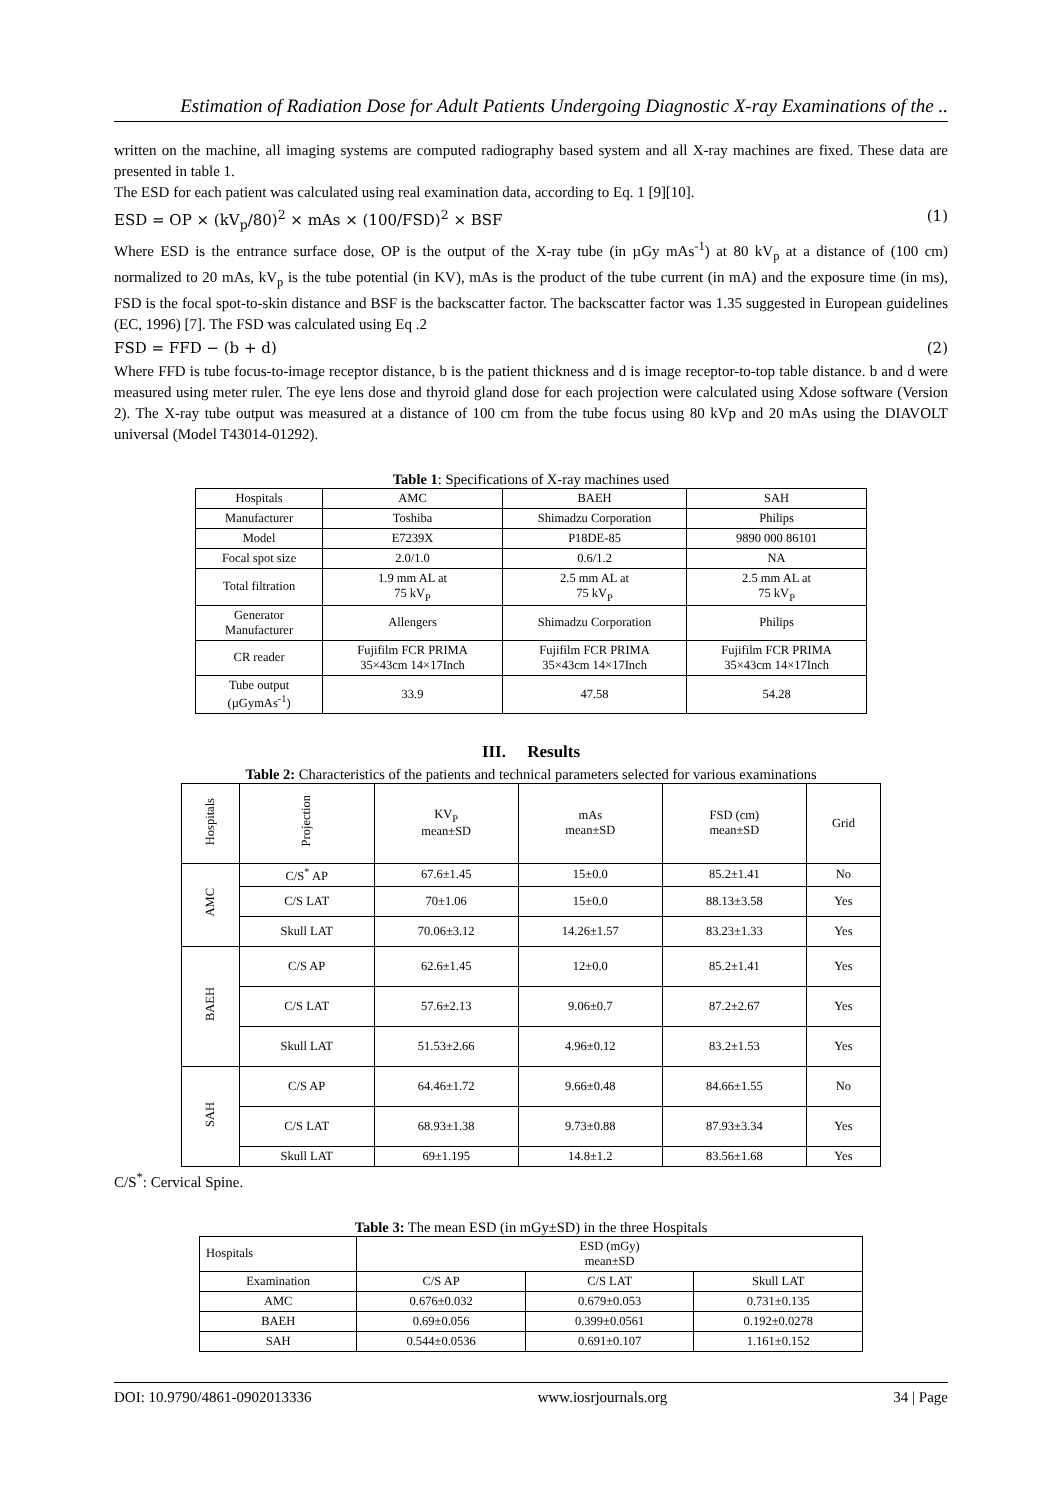Estimation of Radiation Dose for Adult Patients Undergoing Diagnostic X-ray Examinations of the ..
written on the machine, all imaging systems are computed radiography based system and all X-ray machines are fixed. These data are presented in table 1.
The ESD for each patient was calculated using real examination data, according to Eq. 1 [9][10].
ESD = OP × (kV<sub>p</sub>/80)<sup>2</sup> × mAs × (100/FSD)<sup>2</sup> × BSF (1)
Where ESD is the entrance surface dose, OP is the output of the X-ray tube (in µGy mAs<sup>-1</sup>) at 80 kV<sub>p</sub> at a distance of (100 cm) normalized to 20 mAs, kV<sub>p</sub> is the tube potential (in KV), mAs is the product of the tube current (in mA) and the exposure time (in ms), FSD is the focal spot-to-skin distance and BSF is the backscatter factor. The backscatter factor was 1.35 suggested in European guidelines (EC, 1996) [7]. The FSD was calculated using Eq .2
FSD = FFD − (b + d) (2)
Where FFD is tube focus-to-image receptor distance, b is the patient thickness and d is image receptor-to-top table distance. b and d were measured using meter ruler. The eye lens dose and thyroid gland dose for each projection were calculated using Xdose software (Version 2). The X-ray tube output was measured at a distance of 100 cm from the tube focus using 80 kVp and 20 mAs using the DIAVOLT universal (Model T43014-01292).
Table 1: Specifications of X-ray machines used
| Hospitals | AMC | BAEH | SAH |
| Manufacturer | Toshiba | Shimadzu Corporation | Philips |
| Model | E7239X | P18DE-85 | 9890 000 86101 |
| Focal spot size | 2.0/1.0 | 0.6/1.2 | NA |
| Total filtration | 1.9 mm AL at 75 kV<sub>P</sub> | 2.5 mm AL at 75 kV<sub>P</sub> | 2.5 mm AL at 75 kV<sub>P</sub> |
| Generator Manufacturer | Allengers | Shimadzu Corporation | Philips |
| CR reader | Fujifilm FCR PRIMA 35×43cm 14×17Inch | Fujifilm FCR PRIMA 35×43cm 14×17Inch | Fujifilm FCR PRIMA 35×43cm 14×17Inch |
| Tube output (µGymAs<sup>-1</sup>) | 33.9 | 47.58 | 54.28 |
III. Results
Table 2: Characteristics of the patients and technical parameters selected for various examinations
| Hospitals | Projection | KV<sub>P</sub> mean±SD | mAs mean±SD | FSD (cm) mean±SD | Grid |
| AMC | C/S<sup>*</sup> AP | 67.6±1.45 | 15±0.0 | 85.2±1.41 | No |
| | C/S LAT | 70±1.06 | 15±0.0 | 88.13±3.58 | Yes |
| | Skull LAT | 70.06±3.12 | 14.26±1.57 | 83.23±1.33 | Yes |
| BAEH | C/S AP | 62.6±1.45 | 12±0.0 | 85.2±1.41 | Yes |
| | C/S LAT | 57.6±2.13 | 9.06±0.7 | 87.2±2.67 | Yes |
| | Skull LAT | 51.53±2.66 | 4.96±0.12 | 83.2±1.53 | Yes |
| SAH | C/S AP | 64.46±1.72 | 9.66±0.48 | 84.66±1.55 | No |
| | C/S LAT | 68.93±1.38 | 9.73±0.88 | 87.93±3.34 | Yes |
| | Skull LAT | 69±1.195 | 14.8±1.2 | 83.56±1.68 | Yes |
C/S<sup>*</sup>: Cervical Spine.
Table 3: The mean ESD (in mGy±SD) in the three Hospitals
| Hospitals | ESD (mGy) mean±SD | | |
| Examination | C/S AP | C/S LAT | Skull LAT |
| AMC | 0.676±0.032 | 0.679±0.053 | 0.731±0.135 |
| BAEH | 0.69±0.056 | 0.399±0.0561 | 0.192±0.0278 |
| SAH | 0.544±0.0536 | 0.691±0.107 | 1.161±0.152 |
DOI: 10.9790/4861-0902013336 www.iosrjournals.org 34 | Page